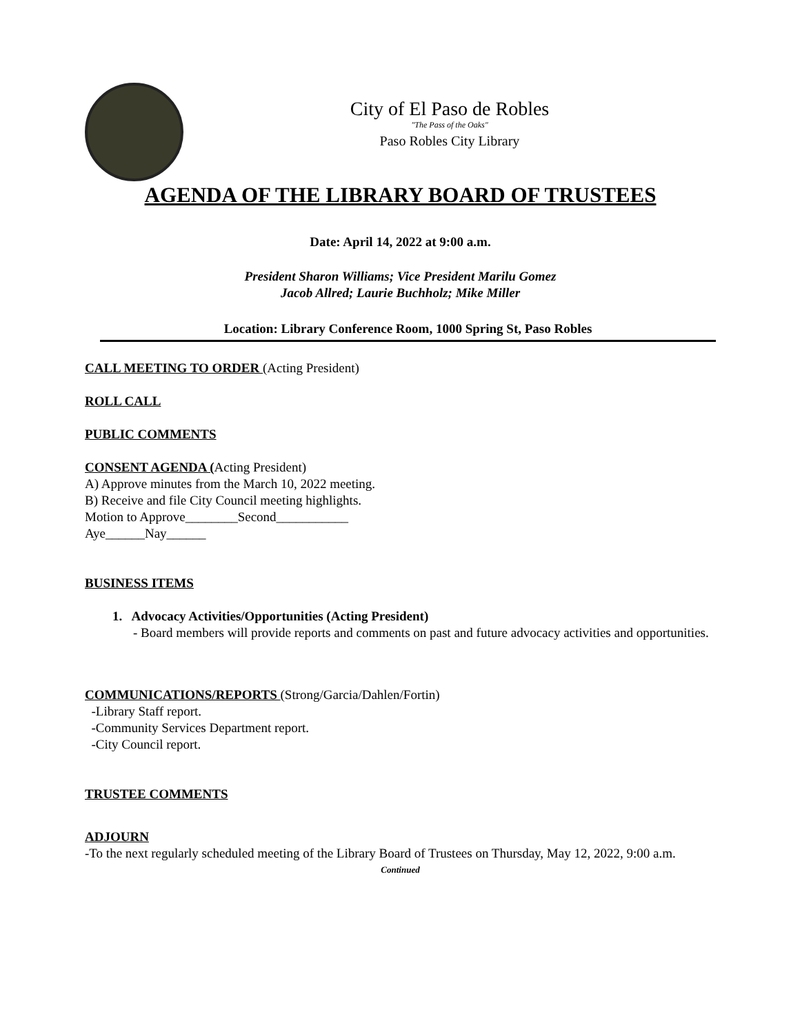City of El Paso de Robles
"The Pass of the Oaks"
Paso Robles City Library
AGENDA OF THE LIBRARY BOARD OF TRUSTEES
Date: April 14, 2022 at 9:00 a.m.
President Sharon Williams; Vice President Marilu Gomez
Jacob Allred; Laurie Buchholz; Mike Miller
Location: Library Conference Room, 1000 Spring St, Paso Robles
CALL MEETING TO ORDER (Acting President)
ROLL CALL
PUBLIC COMMENTS
CONSENT AGENDA (Acting President)
A) Approve minutes from the March 10, 2022 meeting.
B) Receive and file City Council meeting highlights.
Motion to Approve________Second___________
Aye______Nay______
BUSINESS ITEMS
1. Advocacy Activities/Opportunities (Acting President)
- Board members will provide reports and comments on past and future advocacy activities and opportunities.
COMMUNICATIONS/REPORTS (Strong/Garcia/Dahlen/Fortin)
-Library Staff report.
-Community Services Department report.
-City Council report.
TRUSTEE COMMENTS
ADJOURN
-To the next regularly scheduled meeting of the Library Board of Trustees on Thursday, May 12, 2022, 9:00 a.m.
Continued